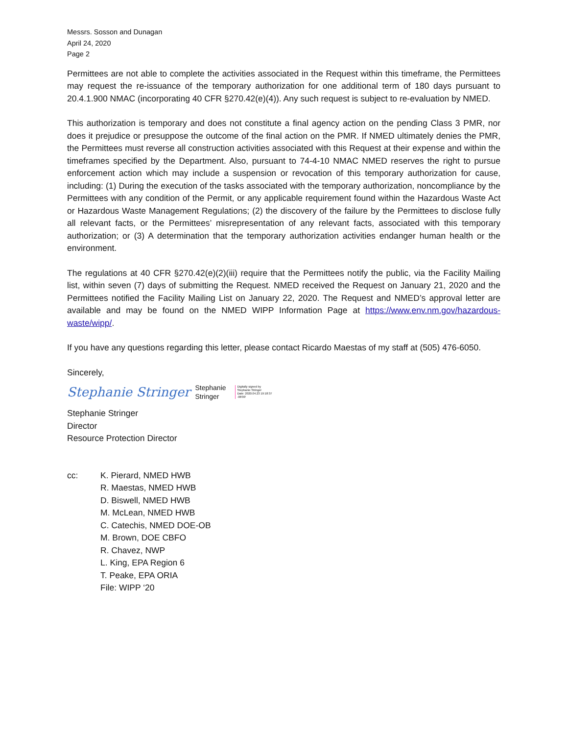Messrs. Sosson and Dunagan
April 24, 2020
Page 2
Permittees are not able to complete the activities associated in the Request within this timeframe, the Permittees may request the re-issuance of the temporary authorization for one additional term of 180 days pursuant to 20.4.1.900 NMAC (incorporating 40 CFR §270.42(e)(4)). Any such request is subject to re-evaluation by NMED.
This authorization is temporary and does not constitute a final agency action on the pending Class 3 PMR, nor does it prejudice or presuppose the outcome of the final action on the PMR. If NMED ultimately denies the PMR, the Permittees must reverse all construction activities associated with this Request at their expense and within the timeframes specified by the Department. Also, pursuant to 74-4-10 NMAC NMED reserves the right to pursue enforcement action which may include a suspension or revocation of this temporary authorization for cause, including: (1) During the execution of the tasks associated with the temporary authorization, noncompliance by the Permittees with any condition of the Permit, or any applicable requirement found within the Hazardous Waste Act or Hazardous Waste Management Regulations; (2) the discovery of the failure by the Permittees to disclose fully all relevant facts, or the Permittees’ misrepresentation of any relevant facts, associated with this temporary authorization; or (3) A determination that the temporary authorization activities endanger human health or the environment.
The regulations at 40 CFR §270.42(e)(2)(iii) require that the Permittees notify the public, via the Facility Mailing list, within seven (7) days of submitting the Request. NMED received the Request on January 21, 2020 and the Permittees notified the Facility Mailing List on January 22, 2020. The Request and NMED’s approval letter are available and may be found on the NMED WIPP Information Page at https://www.env.nm.gov/hazardous-waste/wipp/.
If you have any questions regarding this letter, please contact Ricardo Maestas of my staff at (505) 476-6050.
Sincerely,
Stephanie Stringer Stephanie
Stringer Digitally signed by
Stephanie Stringer
Date: 2020.04.23 19:18:37
-06'00'
Stephanie Stringer
Director
Resource Protection Director
cc: K. Pierard, NMED HWB
R. Maestas, NMED HWB
D. Biswell, NMED HWB
M. McLean, NMED HWB
C. Catechis, NMED DOE-OB
M. Brown, DOE CBFO
R. Chavez, NWP
L. King, EPA Region 6
T. Peake, EPA ORIA
File: WIPP ‘20